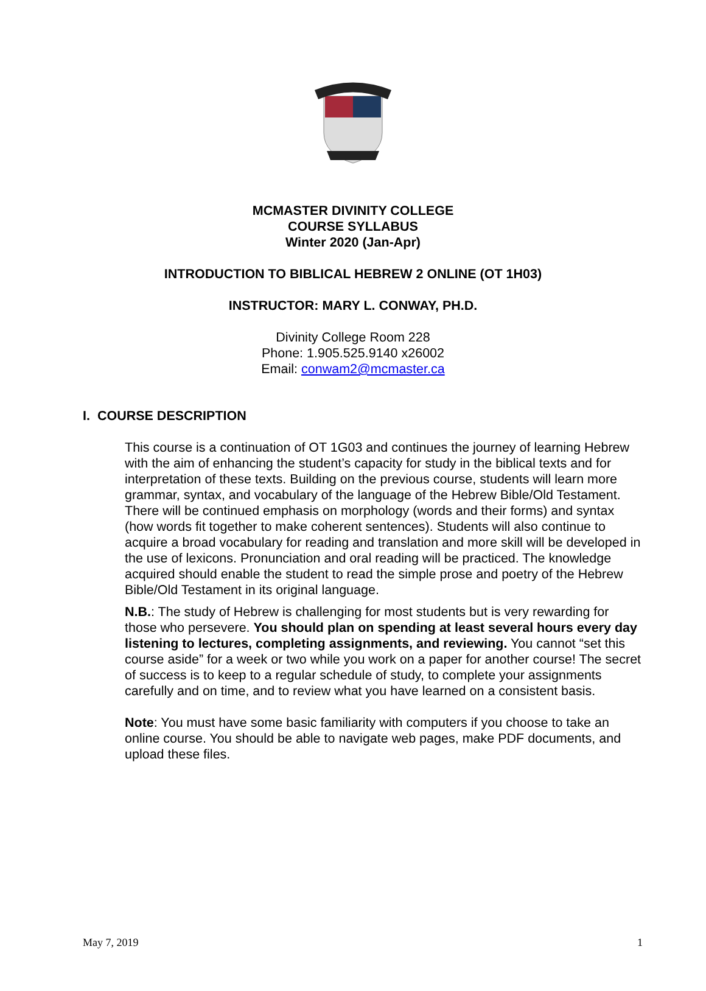MCMASTER DIVINITY COLLEGE
COURSE SYLLABUS
Winter 2020 (Jan-Apr)
INTRODUCTION TO BIBLICAL HEBREW 2 ONLINE (OT 1H03)
INSTRUCTOR: MARY L. CONWAY, PH.D.
Divinity College Room 228
Phone: 1.905.525.9140 x26002
Email: conwam2@mcmaster.ca
I. COURSE DESCRIPTION
This course is a continuation of OT 1G03 and continues the journey of learning Hebrew with the aim of enhancing the student’s capacity for study in the biblical texts and for interpretation of these texts. Building on the previous course, students will learn more grammar, syntax, and vocabulary of the language of the Hebrew Bible/Old Testament. There will be continued emphasis on morphology (words and their forms) and syntax (how words fit together to make coherent sentences). Students will also continue to acquire a broad vocabulary for reading and translation and more skill will be developed in the use of lexicons. Pronunciation and oral reading will be practiced. The knowledge acquired should enable the student to read the simple prose and poetry of the Hebrew Bible/Old Testament in its original language.
N.B.: The study of Hebrew is challenging for most students but is very rewarding for those who persevere. You should plan on spending at least several hours every day listening to lectures, completing assignments, and reviewing. You cannot “set this course aside” for a week or two while you work on a paper for another course! The secret of success is to keep to a regular schedule of study, to complete your assignments carefully and on time, and to review what you have learned on a consistent basis.
Note: You must have some basic familiarity with computers if you choose to take an online course. You should be able to navigate web pages, make PDF documents, and upload these files.
May 7, 2019 1